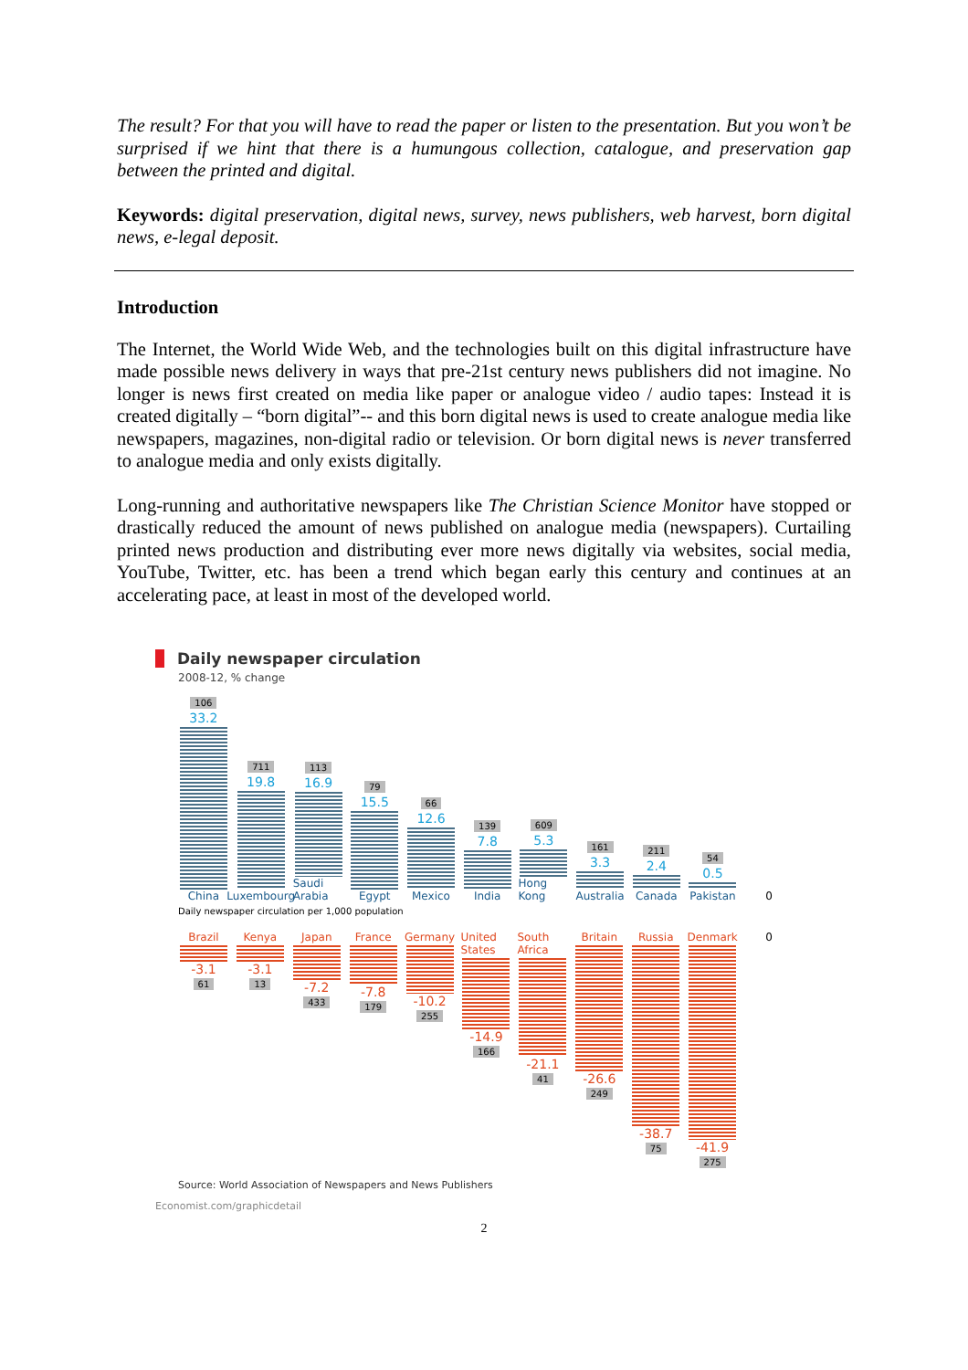The result? For that you will have to read the paper or listen to the presentation. But you won’t be surprised if we hint that there is a humungous collection, catalogue, and preservation gap between the printed and digital.
Keywords: digital preservation, digital news, survey, news publishers, web harvest, born digital news, e-legal deposit.
Introduction
The Internet, the World Wide Web, and the technologies built on this digital infrastructure have made possible news delivery in ways that pre-21st century news publishers did not imagine. No longer is news first created on media like paper or analogue video / audio tapes: Instead it is created digitally – “born digital”-- and this born digital news is used to create analogue media like newspapers, magazines, non-digital radio or television. Or born digital news is never transferred to analogue media and only exists digitally.
Long-running and authoritative newspapers like The Christian Science Monitor have stopped or drastically reduced the amount of news published on analogue media (newspapers). Curtailing printed news production and distributing ever more news digitally via websites, social media, YouTube, Twitter, etc. has been a trend which began early this century and continues at an accelerating pace, at least in most of the developed world.
Daily newspaper circulation
2008-12, % change
106
33.2
China
711
19.8
Luxembourg
113
16.9
Saudi Arabia
79
15.5
Egypt
66
12.6
Mexico
139
7.8
India
609
5.3
Hong Kong
161
3.3
Australia
211
2.4
Canada
54
0.5
Pakistan
0
Daily newspaper circulation per 1,000 population
Brazil
-3.1
61
Kenya
-3.1
13
Japan
-7.2
433
France
-7.8
179
Germany
-10.2
255
United States
-14.9
166
South Africa
-21.1
41
Britain
-26.6
249
Russia
-38.7
75
Denmark
-41.9
275
0
Source: World Association of Newspapers and News Publishers
Economist.com/graphicdetail
2